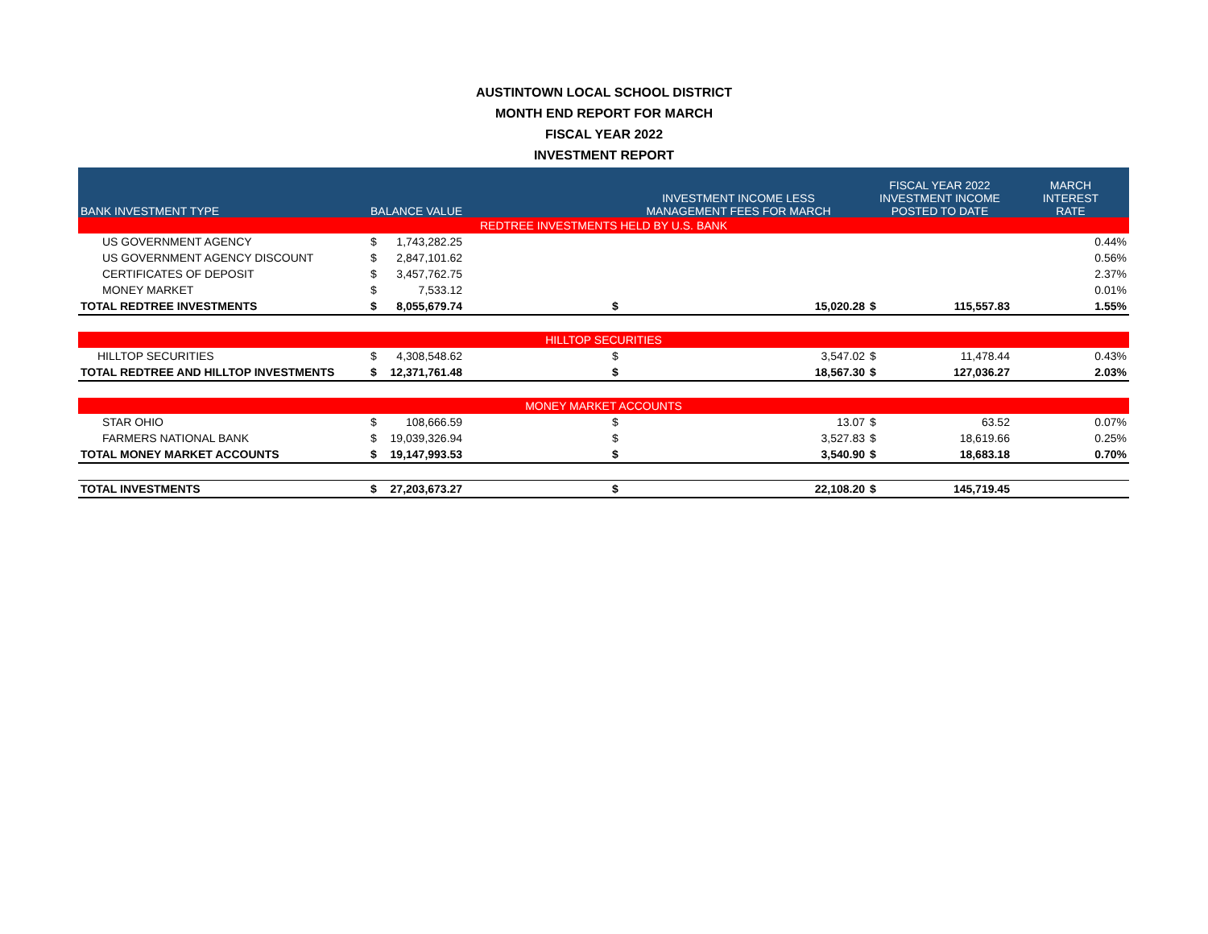AUSTINTOWN LOCAL SCHOOL DISTRICT
MONTH END REPORT FOR MARCH
FISCAL YEAR 2022
INVESTMENT REPORT
| BANK INVESTMENT TYPE | BALANCE VALUE | | | INVESTMENT INCOME LESS MANAGEMENT FEES FOR MARCH | | FISCAL YEAR 2022 INVESTMENT INCOME POSTED TO DATE | | MARCH INTEREST RATE |
| --- | --- | --- | --- | --- | --- | --- | --- | --- |
| REDTREE INVESTMENTS HELD BY U.S. BANK | | | | | | | | |
| US GOVERNMENT AGENCY | $ | 1,743,282.25 | | | | | | 0.44% |
| US GOVERNMENT AGENCY DISCOUNT | $ | 2,847,101.62 | | | | | | 0.56% |
| CERTIFICATES OF DEPOSIT | $ | 3,457,762.75 | | | | | | 2.37% |
| MONEY MARKET | $ | 7,533.12 | | | | | | 0.01% |
| TOTAL REDTREE INVESTMENTS | $ | 8,055,679.74 | | $ | 15,020.28 | $ | 115,557.83 | 1.55% |
| HILLTOP SECURITIES | | | | | | | | |
| HILLTOP SECURITIES | $ | 4,308,548.62 | | $ | 3,547.02 | $ | 11,478.44 | 0.43% |
| TOTAL REDTREE AND HILLTOP INVESTMENTS | $ | 12,371,761.48 | | $ | 18,567.30 | $ | 127,036.27 | 2.03% |
| MONEY MARKET ACCOUNTS | | | | | | | | |
| STAR OHIO | $ | 108,666.59 | | $ | 13.07 | $ | 63.52 | 0.07% |
| FARMERS NATIONAL BANK | $ | 19,039,326.94 | | $ | 3,527.83 | $ | 18,619.66 | 0.25% |
| TOTAL MONEY MARKET ACCOUNTS | $ | 19,147,993.53 | | $ | 3,540.90 | $ | 18,683.18 | 0.70% |
| TOTAL INVESTMENTS | $ | 27,203,673.27 | | $ | 22,108.20 | $ | 145,719.45 | |